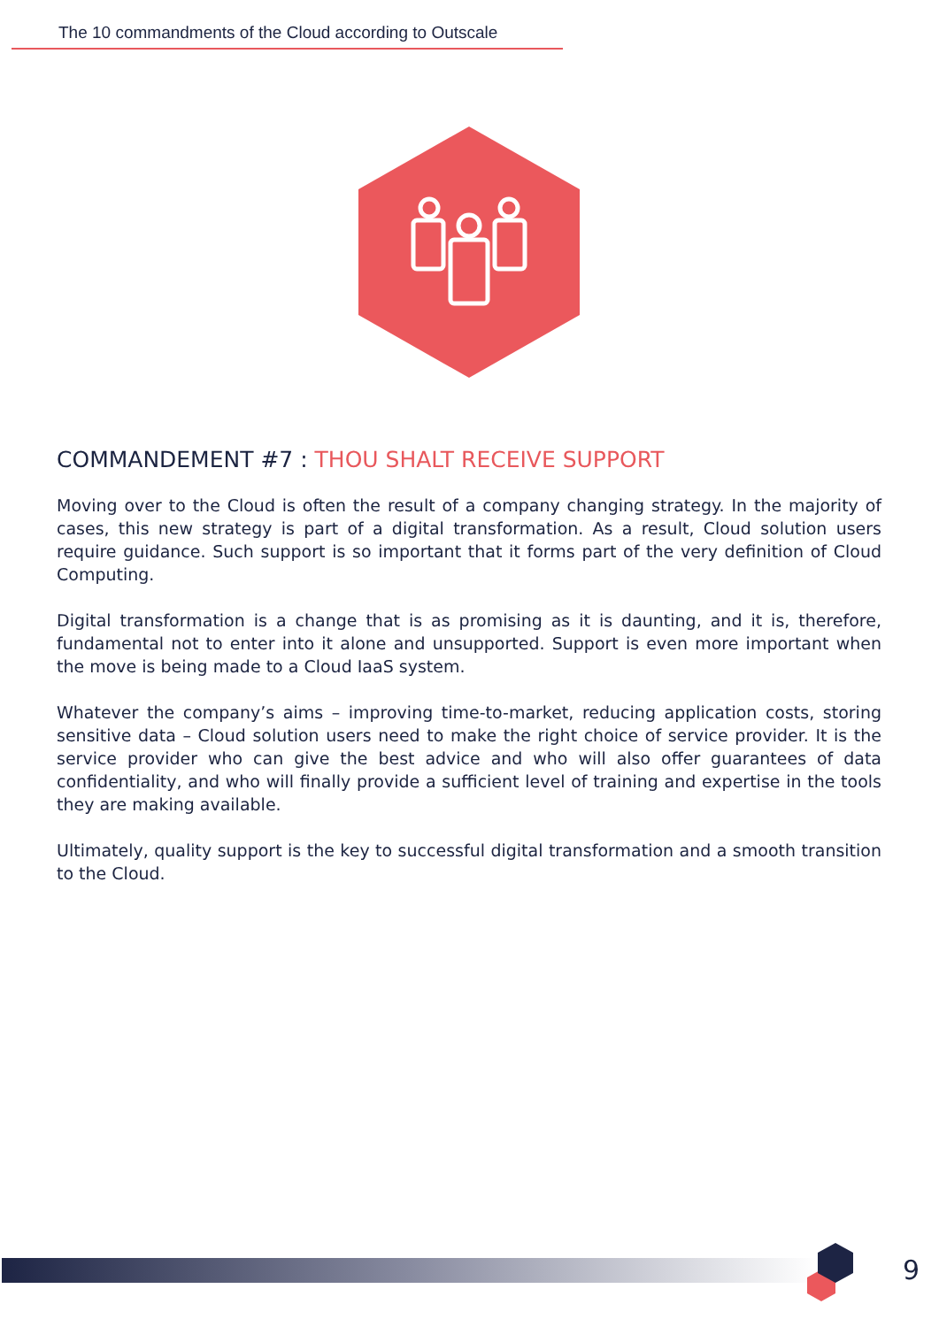The 10 commandments of the Cloud according to Outscale
COMMANDEMENT #7 : THOU SHALT RECEIVE SUPPORT
Moving over to the Cloud is often the result of a company changing strategy. In the majority of cases, this new strategy is part of a digital transformation. As a result, Cloud solution users require guidance. Such support is so important that it forms part of the very definition of Cloud Computing.
Digital transformation is a change that is as promising as it is daunting, and it is, therefore, fundamental not to enter into it alone and unsupported. Support is even more important when the move is being made to a Cloud IaaS system.
Whatever the company’s aims – improving time-to-market, reducing application costs, storing sensitive data – Cloud solution users need to make the right choice of service provider. It is the service provider who can give the best advice and who will also offer guarantees of data confidentiality, and who will finally provide a sufficient level of training and expertise in the tools they are making available.
Ultimately, quality support is the key to successful digital transformation and a smooth transition to the Cloud.
9